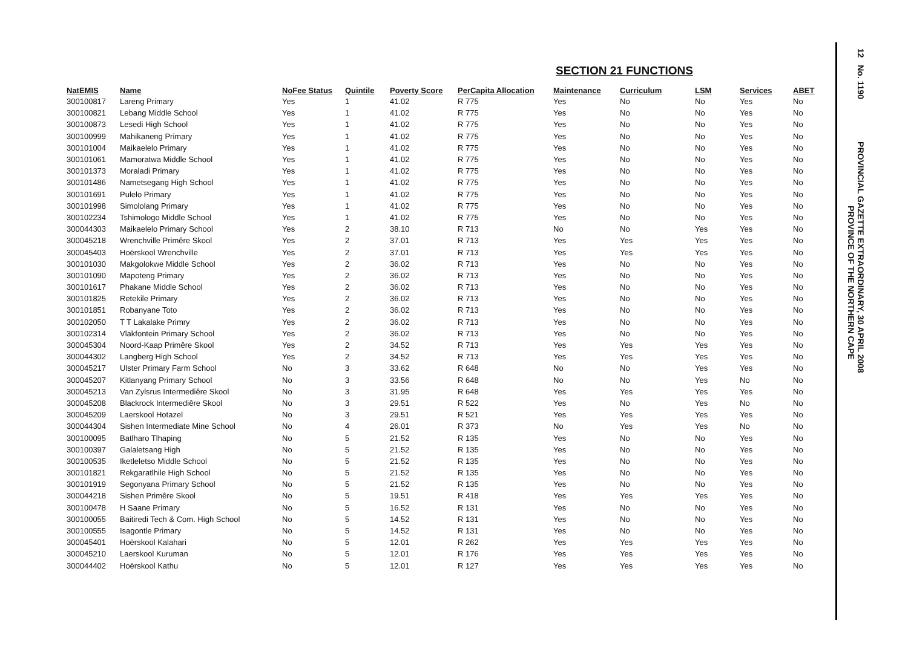SECTION 21 FUNCTIONS
| NatEMIS | Name | NoFee Status | Quintile | Poverty Score | PerCapita Allocation | Maintenance | Curriculum | LSM | Services | ABET |
| --- | --- | --- | --- | --- | --- | --- | --- | --- | --- | --- |
| 300100817 | Lareng Primary | Yes | 1 | 41.02 | R 775 | Yes | No | No | Yes | No |
| 300100821 | Lebang Middle School | Yes | 1 | 41.02 | R 775 | Yes | No | No | Yes | No |
| 300100873 | Lesedi High School | Yes | 1 | 41.02 | R 775 | Yes | No | No | Yes | No |
| 300100999 | Mahikaneng Primary | Yes | 1 | 41.02 | R 775 | Yes | No | No | Yes | No |
| 300101004 | Maikaelelo Primary | Yes | 1 | 41.02 | R 775 | Yes | No | No | Yes | No |
| 300101061 | Mamoratwa Middle School | Yes | 1 | 41.02 | R 775 | Yes | No | No | Yes | No |
| 300101373 | Moraladi Primary | Yes | 1 | 41.02 | R 775 | Yes | No | No | Yes | No |
| 300101486 | Nametsegang High School | Yes | 1 | 41.02 | R 775 | Yes | No | No | Yes | No |
| 300101691 | Pulelo Primary | Yes | 1 | 41.02 | R 775 | Yes | No | No | Yes | No |
| 300101998 | Simololang Primary | Yes | 1 | 41.02 | R 775 | Yes | No | No | Yes | No |
| 300102234 | Tshimologo Middle School | Yes | 1 | 41.02 | R 775 | Yes | No | No | Yes | No |
| 300044303 | Maikaelelo Primary School | Yes | 2 | 38.10 | R 713 | No | No | Yes | Yes | No |
| 300045218 | Wrenchville Primêre Skool | Yes | 2 | 37.01 | R 713 | Yes | Yes | Yes | Yes | No |
| 300045403 | Hoërskool Wrenchville | Yes | 2 | 37.01 | R 713 | Yes | Yes | Yes | Yes | No |
| 300101030 | Makgolokwe Middle School | Yes | 2 | 36.02 | R 713 | Yes | No | No | Yes | No |
| 300101090 | Mapoteng Primary | Yes | 2 | 36.02 | R 713 | Yes | No | No | Yes | No |
| 300101617 | Phakane Middle School | Yes | 2 | 36.02 | R 713 | Yes | No | No | Yes | No |
| 300101825 | Retekile Primary | Yes | 2 | 36.02 | R 713 | Yes | No | No | Yes | No |
| 300101851 | Robanyane Toto | Yes | 2 | 36.02 | R 713 | Yes | No | No | Yes | No |
| 300102050 | T T Lakalake Primry | Yes | 2 | 36.02 | R 713 | Yes | No | No | Yes | No |
| 300102314 | Vlakfontein Primary School | Yes | 2 | 36.02 | R 713 | Yes | No | No | Yes | No |
| 300045304 | Noord-Kaap Primêre Skool | Yes | 2 | 34.52 | R 713 | Yes | Yes | Yes | Yes | No |
| 300044302 | Langberg High School | Yes | 2 | 34.52 | R 713 | Yes | Yes | Yes | Yes | No |
| 300045217 | Ulster Primary Farm School | No | 3 | 33.62 | R 648 | No | No | Yes | Yes | No |
| 300045207 | Kitlanyang Primary School | No | 3 | 33.56 | R 648 | No | No | Yes | No | No |
| 300045213 | Van Zylsrus Intermediêre Skool | No | 3 | 31.95 | R 648 | Yes | Yes | Yes | Yes | No |
| 300045208 | Blackrock Intermediêre Skool | No | 3 | 29.51 | R 522 | Yes | No | Yes | No | No |
| 300045209 | Laerskool Hotazel | No | 3 | 29.51 | R 521 | Yes | Yes | Yes | Yes | No |
| 300044304 | Sishen Intermediate Mine School | No | 4 | 26.01 | R 373 | No | Yes | Yes | No | No |
| 300100095 | Batlharo Tlhaping | No | 5 | 21.52 | R 135 | Yes | No | No | Yes | No |
| 300100397 | Galaletsang High | No | 5 | 21.52 | R 135 | Yes | No | No | Yes | No |
| 300100535 | Iketleletso Middle School | No | 5 | 21.52 | R 135 | Yes | No | No | Yes | No |
| 300101821 | Rekgaratlhile High School | No | 5 | 21.52 | R 135 | Yes | No | No | Yes | No |
| 300101919 | Segonyana Primary School | No | 5 | 21.52 | R 135 | Yes | No | No | Yes | No |
| 300044218 | Sishen Primêre Skool | No | 5 | 19.51 | R 418 | Yes | Yes | Yes | Yes | No |
| 300100478 | H Saane Primary | No | 5 | 16.52 | R 131 | Yes | No | No | Yes | No |
| 300100055 | Baitiredi Tech & Com. High School | No | 5 | 14.52 | R 131 | Yes | No | No | Yes | No |
| 300100555 | Isagontle Primary | No | 5 | 14.52 | R 131 | Yes | No | No | Yes | No |
| 300045401 | Hoërskool Kalahari | No | 5 | 12.01 | R 262 | Yes | Yes | Yes | Yes | No |
| 300045210 | Laerskool Kuruman | No | 5 | 12.01 | R 176 | Yes | Yes | Yes | Yes | No |
| 300044402 | Hoërskool Kathu | No | 5 | 12.01 | R 127 | Yes | Yes | Yes | Yes | No |
12 No. 1190 PROVINCIAL GAZETTE EXTRAORDINARY, 30 APRIL 2008
PROVINCE OF THE NORTHERN CAPE